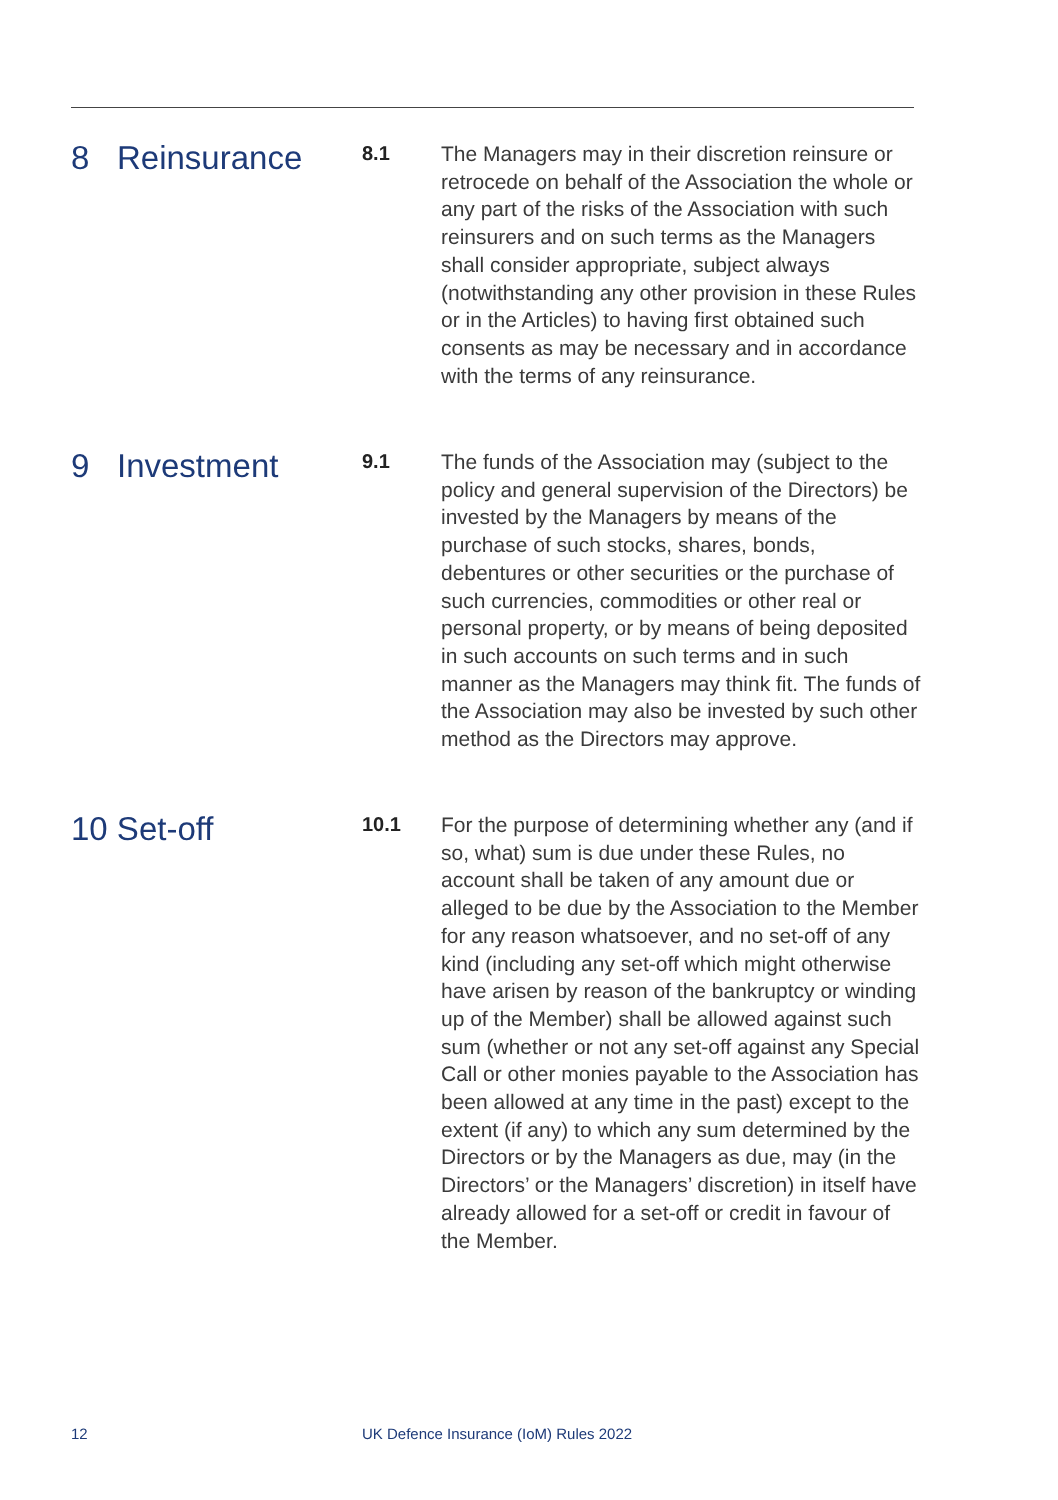8 Reinsurance
8.1
The Managers may in their discretion reinsure or retrocede on behalf of the Association the whole or any part of the risks of the Association with such reinsurers and on such terms as the Managers shall consider appropriate, subject always (notwithstanding any other provision in these Rules or in the Articles) to having first obtained such consents as may be necessary and in accordance with the terms of any reinsurance.
9 Investment
9.1
The funds of the Association may (subject to the policy and general supervision of the Directors) be invested by the Managers by means of the purchase of such stocks, shares, bonds, debentures or other securities or the purchase of such currencies, commodities or other real or personal property, or by means of being deposited in such accounts on such terms and in such manner as the Managers may think fit. The funds of the Association may also be invested by such other method as the Directors may approve.
10 Set-off
10.1
For the purpose of determining whether any (and if so, what) sum is due under these Rules, no account shall be taken of any amount due or alleged to be due by the Association to the Member for any reason whatsoever, and no set-off of any kind (including any set-off which might otherwise have arisen by reason of the bankruptcy or winding up of the Member) shall be allowed against such sum (whether or not any set-off against any Special Call or other monies payable to the Association has been allowed at any time in the past) except to the extent (if any) to which any sum determined by the Directors or by the Managers as due, may (in the Directors’ or the Managers’ discretion) in itself have already allowed for a set-off or credit in favour of the Member.
12
UK Defence Insurance (IoM) Rules 2022